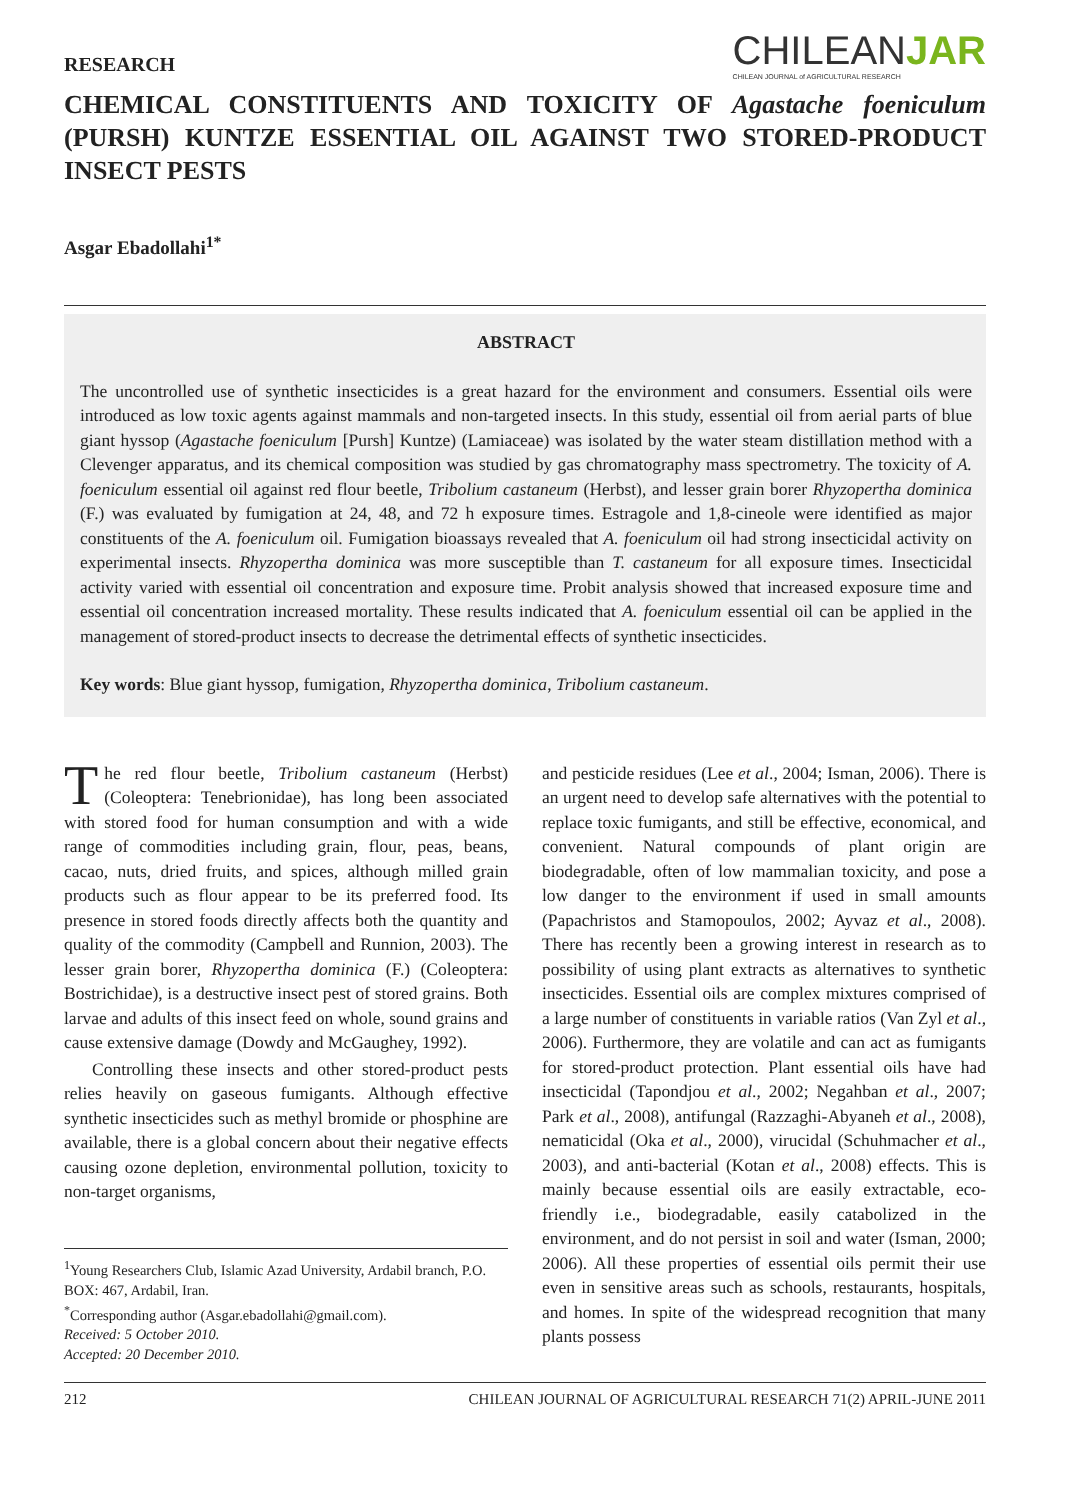RESEARCH
CHILEANJAR
CHILEAN JOURNAL of AGRICULTURAL RESEARCH
CHEMICAL CONSTITUENTS AND TOXICITY OF Agastache foeniculum (PURSH) KUNTZE ESSENTIAL OIL AGAINST TWO STORED-PRODUCT INSECT PESTS
Asgar Ebadollahi<sup>1*</sup>
ABSTRACT
The uncontrolled use of synthetic insecticides is a great hazard for the environment and consumers. Essential oils were introduced as low toxic agents against mammals and non-targeted insects. In this study, essential oil from aerial parts of blue giant hyssop (Agastache foeniculum [Pursh] Kuntze) (Lamiaceae) was isolated by the water steam distillation method with a Clevenger apparatus, and its chemical composition was studied by gas chromatography mass spectrometry. The toxicity of A. foeniculum essential oil against red flour beetle, Tribolium castaneum (Herbst), and lesser grain borer Rhyzopertha dominica (F.) was evaluated by fumigation at 24, 48, and 72 h exposure times. Estragole and 1,8-cineole were identified as major constituents of the A. foeniculum oil. Fumigation bioassays revealed that A. foeniculum oil had strong insecticidal activity on experimental insects. Rhyzopertha dominica was more susceptible than T. castaneum for all exposure times. Insecticidal activity varied with essential oil concentration and exposure time. Probit analysis showed that increased exposure time and essential oil concentration increased mortality. These results indicated that A. foeniculum essential oil can be applied in the management of stored-product insects to decrease the detrimental effects of synthetic insecticides.
Key words: Blue giant hyssop, fumigation, Rhyzopertha dominica, Tribolium castaneum.
The red flour beetle, Tribolium castaneum (Herbst) (Coleoptera: Tenebrionidae), has long been associated with stored food for human consumption and with a wide range of commodities including grain, flour, peas, beans, cacao, nuts, dried fruits, and spices, although milled grain products such as flour appear to be its preferred food. Its presence in stored foods directly affects both the quantity and quality of the commodity (Campbell and Runnion, 2003). The lesser grain borer, Rhyzopertha dominica (F.) (Coleoptera: Bostrichidae), is a destructive insect pest of stored grains. Both larvae and adults of this insect feed on whole, sound grains and cause extensive damage (Dowdy and McGaughey, 1992).
Controlling these insects and other stored-product pests relies heavily on gaseous fumigants. Although effective synthetic insecticides such as methyl bromide or phosphine are available, there is a global concern about their negative effects causing ozone depletion, environmental pollution, toxicity to non-target organisms,
<sup>1</sup> Young Researchers Club, Islamic Azad University, Ardabil branch, P.O. BOX: 467, Ardabil, Iran.
<sup>*</sup> Corresponding author (Asgar.ebadollahi@gmail.com).
Received: 5 October 2010.
Accepted: 20 December 2010.
and pesticide residues (Lee et al., 2004; Isman, 2006). There is an urgent need to develop safe alternatives with the potential to replace toxic fumigants, and still be effective, economical, and convenient. Natural compounds of plant origin are biodegradable, often of low mammalian toxicity, and pose a low danger to the environment if used in small amounts (Papachristos and Stamopoulos, 2002; Ayvaz et al., 2008). There has recently been a growing interest in research as to possibility of using plant extracts as alternatives to synthetic insecticides. Essential oils are complex mixtures comprised of a large number of constituents in variable ratios (Van Zyl et al., 2006). Furthermore, they are volatile and can act as fumigants for stored-product protection. Plant essential oils have had insecticidal (Tapondjou et al., 2002; Negahban et al., 2007; Park et al., 2008), antifungal (Razzaghi-Abyaneh et al., 2008), nematicidal (Oka et al., 2000), virucidal (Schuhmacher et al., 2003), and anti-bacterial (Kotan et al., 2008) effects. This is mainly because essential oils are easily extractable, eco-friendly i.e., biodegradable, easily catabolized in the environment, and do not persist in soil and water (Isman, 2000; 2006). All these properties of essential oils permit their use even in sensitive areas such as schools, restaurants, hospitals, and homes. In spite of the widespread recognition that many plants possess
212 CHILEAN JOURNAL OF AGRICULTURAL RESEARCH 71(2) APRIL-JUNE 2011